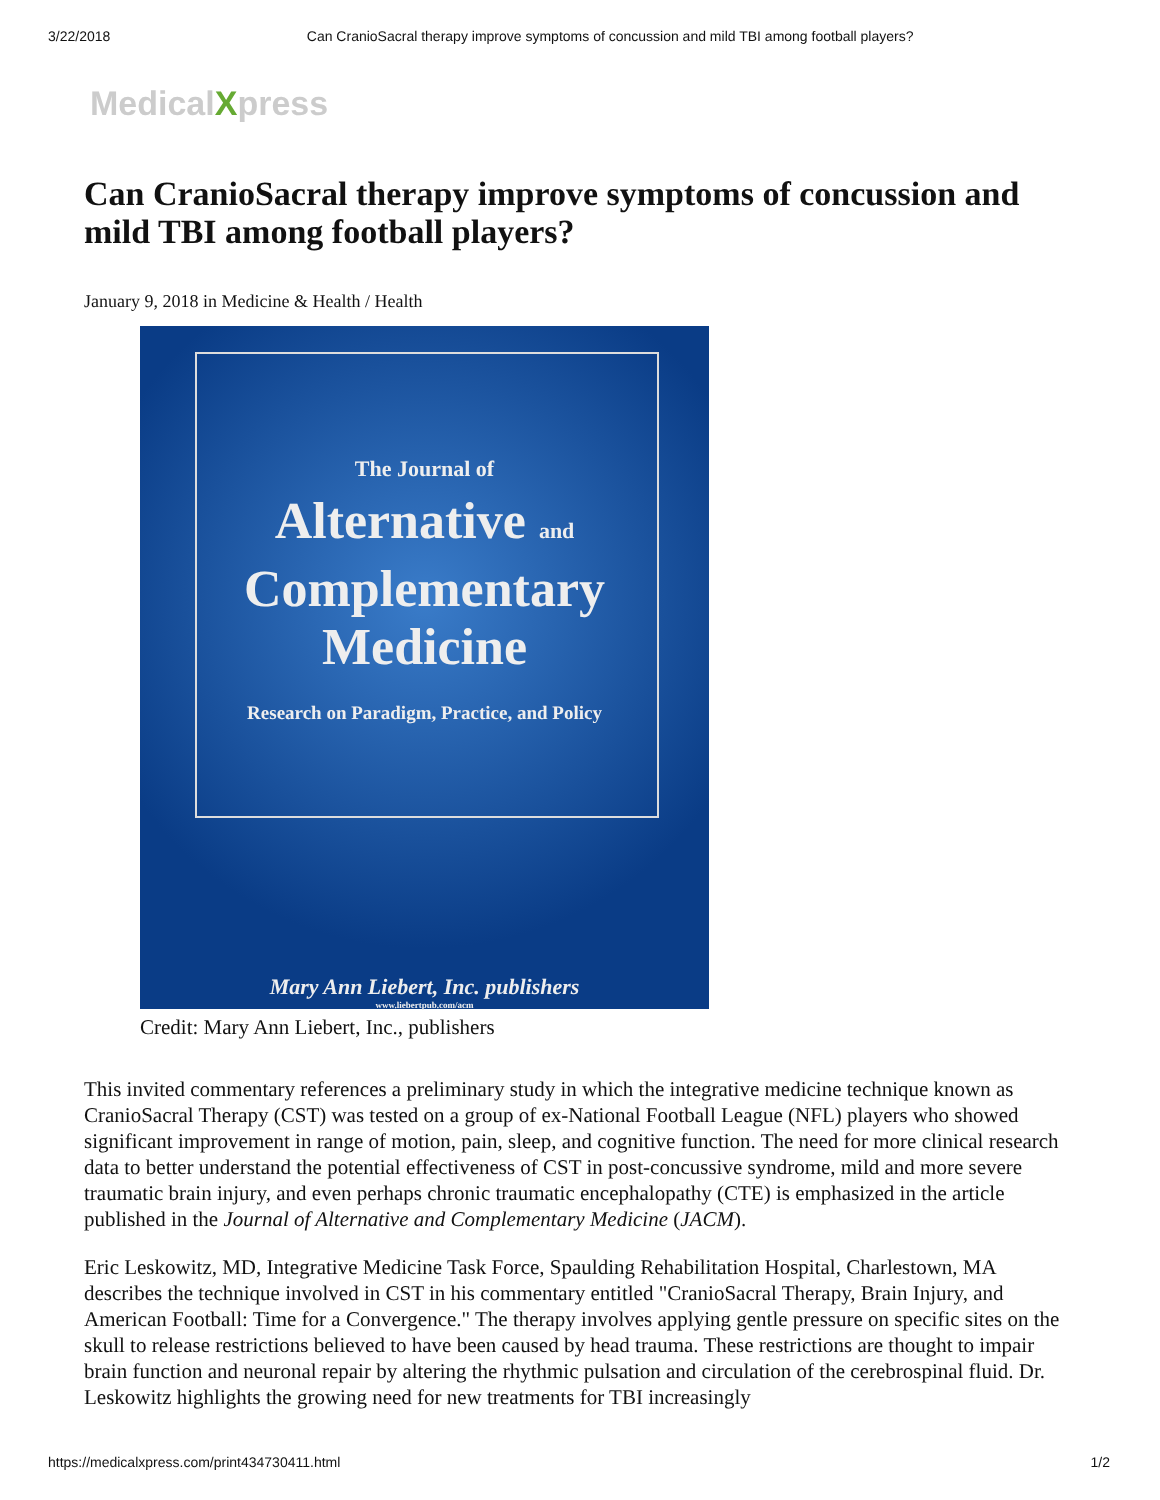3/22/2018 Can CranioSacral therapy improve symptoms of concussion and mild TBI among football players?
MedicalXpress
Can CranioSacral therapy improve symptoms of concussion and mild TBI among football players?
January 9, 2018 in Medicine & Health / Health
The Journal of
Alternative and
Complementary
Medicine
Research on Paradigm, Practice, and Policy
Mary Ann Liebert, Inc. publishers
www.liebertpub.com/acm
Credit: Mary Ann Liebert, Inc., publishers
This invited commentary references a preliminary study in which the integrative medicine technique known as CranioSacral Therapy (CST) was tested on a group of ex-National Football League (NFL) players who showed significant improvement in range of motion, pain, sleep, and cognitive function. The need for more clinical research data to better understand the potential effectiveness of CST in post-concussive syndrome, mild and more severe traumatic brain injury, and even perhaps chronic traumatic encephalopathy (CTE) is emphasized in the article published in the Journal of Alternative and Complementary Medicine (JACM).
Eric Leskowitz, MD, Integrative Medicine Task Force, Spaulding Rehabilitation Hospital, Charlestown, MA describes the technique involved in CST in his commentary entitled "CranioSacral Therapy, Brain Injury, and American Football: Time for a Convergence." The therapy involves applying gentle pressure on specific sites on the skull to release restrictions believed to have been caused by head trauma. These restrictions are thought to impair brain function and neuronal repair by altering the rhythmic pulsation and circulation of the cerebrospinal fluid. Dr. Leskowitz highlights the growing need for new treatments for TBI increasingly
https://medicalxpress.com/print434730411.html 1/2